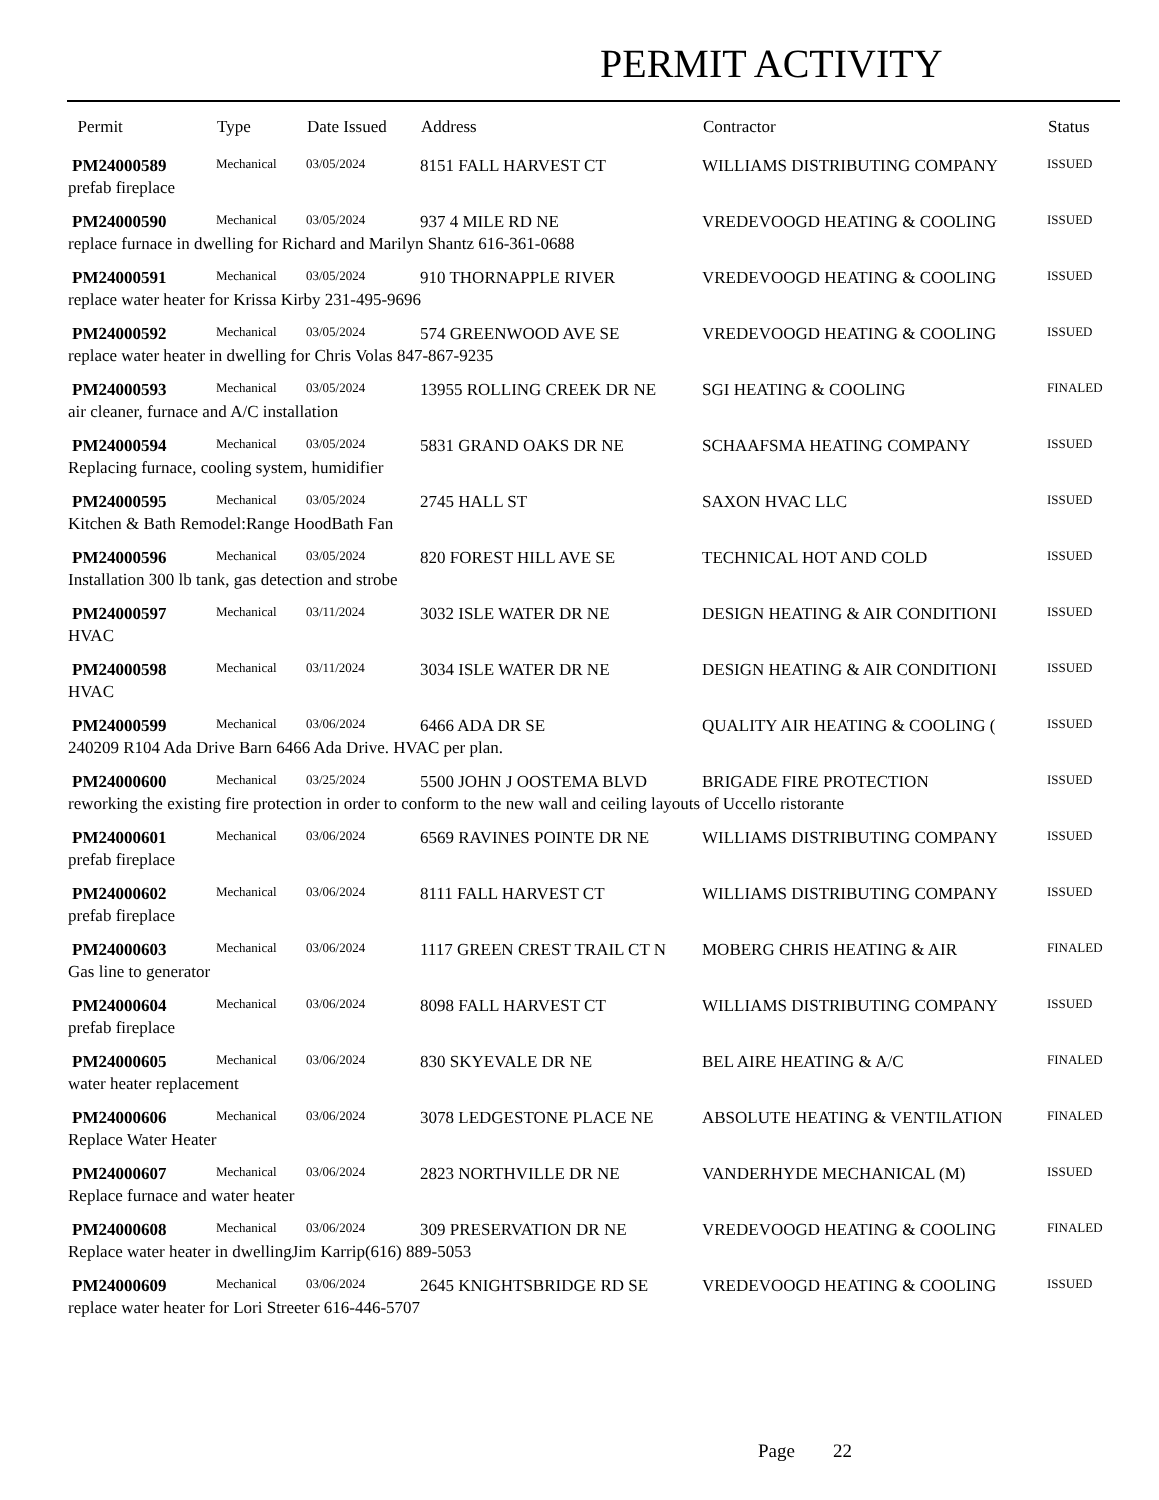PERMIT ACTIVITY
| Permit | Type | Date Issued | Address | Contractor | Status |
| --- | --- | --- | --- | --- | --- |
| PM24000589 | Mechanical | 03/05/2024 | 8151 FALL HARVEST CT | WILLIAMS DISTRIBUTING COMPANY | ISSUED |
| prefab fireplace | | | | | |
| PM24000590 | Mechanical | 03/05/2024 | 937 4 MILE RD NE | VREDEVOOGD HEATING & COOLING | ISSUED |
| replace furnace in dwelling for Richard and Marilyn Shantz 616-361-0688 | | | | | |
| PM24000591 | Mechanical | 03/05/2024 | 910 THORNAPPLE RIVER | VREDEVOOGD HEATING & COOLING | ISSUED |
| replace water heater for Krissa Kirby 231-495-9696 | | | | | |
| PM24000592 | Mechanical | 03/05/2024 | 574 GREENWOOD AVE SE | VREDEVOOGD HEATING & COOLING | ISSUED |
| replace water heater in dwelling for Chris Volas 847-867-9235 | | | | | |
| PM24000593 | Mechanical | 03/05/2024 | 13955 ROLLING CREEK DR NE | SGI HEATING & COOLING | FINALED |
| air cleaner, furnace and A/C installation | | | | | |
| PM24000594 | Mechanical | 03/05/2024 | 5831 GRAND OAKS DR NE | SCHAAFSMA HEATING COMPANY | ISSUED |
| Replacing furnace, cooling system, humidifier | | | | | |
| PM24000595 | Mechanical | 03/05/2024 | 2745 HALL ST | SAXON HVAC LLC | ISSUED |
| Kitchen & Bath Remodel:Range HoodBath Fan | | | | | |
| PM24000596 | Mechanical | 03/05/2024 | 820 FOREST HILL AVE SE | TECHNICAL HOT AND COLD | ISSUED |
| Installation 300 lb tank, gas detection and strobe | | | | | |
| PM24000597 | Mechanical | 03/11/2024 | 3032 ISLE WATER DR NE | DESIGN HEATING & AIR CONDITIONI | ISSUED |
| HVAC | | | | | |
| PM24000598 | Mechanical | 03/11/2024 | 3034 ISLE WATER DR NE | DESIGN HEATING & AIR CONDITIONI | ISSUED |
| HVAC | | | | | |
| PM24000599 | Mechanical | 03/06/2024 | 6466 ADA DR SE | QUALITY AIR HEATING & COOLING ( | ISSUED |
| 240209 R104 Ada Drive Barn 6466 Ada Drive. HVAC per plan. | | | | | |
| PM24000600 | Mechanical | 03/25/2024 | 5500 JOHN J OOSTEMA BLVD | BRIGADE FIRE PROTECTION | ISSUED |
| reworking the existing fire protection in order to conform to the new wall and ceiling layouts of Uccello ristorante | | | | | |
| PM24000601 | Mechanical | 03/06/2024 | 6569 RAVINES POINTE DR NE | WILLIAMS DISTRIBUTING COMPANY | ISSUED |
| prefab fireplace | | | | | |
| PM24000602 | Mechanical | 03/06/2024 | 8111 FALL HARVEST CT | WILLIAMS DISTRIBUTING COMPANY | ISSUED |
| prefab fireplace | | | | | |
| PM24000603 | Mechanical | 03/06/2024 | 1117 GREEN CREST TRAIL CT N | MOBERG CHRIS HEATING & AIR | FINALED |
| Gas line to generator | | | | | |
| PM24000604 | Mechanical | 03/06/2024 | 8098 FALL HARVEST CT | WILLIAMS DISTRIBUTING COMPANY | ISSUED |
| prefab fireplace | | | | | |
| PM24000605 | Mechanical | 03/06/2024 | 830 SKYEVALE DR NE | BEL AIRE HEATING & A/C | FINALED |
| water heater replacement | | | | | |
| PM24000606 | Mechanical | 03/06/2024 | 3078 LEDGESTONE PLACE NE | ABSOLUTE HEATING & VENTILATION | FINALED |
| Replace Water Heater | | | | | |
| PM24000607 | Mechanical | 03/06/2024 | 2823 NORTHVILLE DR NE | VANDERHYDE MECHANICAL (M) | ISSUED |
| Replace furnace and water heater | | | | | |
| PM24000608 | Mechanical | 03/06/2024 | 309 PRESERVATION DR NE | VREDEVOOGD HEATING & COOLING | FINALED |
| Replace water heater in dwellingJim Karrip(616) 889-5053 | | | | | |
| PM24000609 | Mechanical | 03/06/2024 | 2645 KNIGHTSBRIDGE RD SE | VREDEVOOGD HEATING & COOLING | ISSUED |
| replace water heater for Lori Streeter 616-446-5707 | | | | | |
Page 22